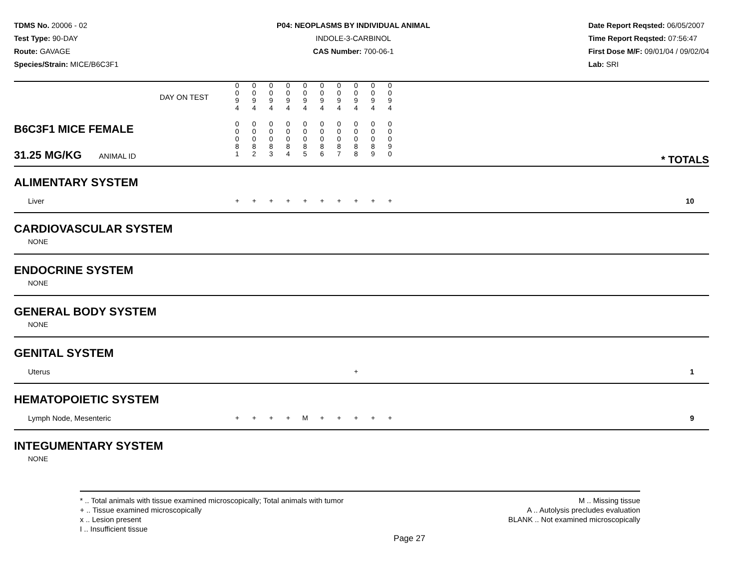TDMS No. 20006 - 02
Test Type: 90-DAY
Route: GAVAGE
Species/Strain: MICE/B6C3F1
P04: NEOPLASMS BY INDIVIDUAL ANIMAL
INDOLE-3-CARBINOL
CAS Number: 700-06-1
Date Report Reqsted: 06/05/2007
Time Report Reqsted: 07:56:47
First Dose M/F: 09/01/04 / 09/02/04
Lab: SRI
| DAY ON TEST | 0 0 9 4 | 0 0 9 4 | 0 0 9 4 | 0 0 9 4 | 0 0 9 4 | 0 0 9 4 | 0 0 9 4 | 0 0 9 4 | 0 0 9 4 | 0 0 9 4 | |
| B6C3F1 MICE FEMALE 31.25 MG/KG ANIMAL ID | 0 0 0 8 1 | 0 0 0 8 2 | 0 0 0 8 3 | 0 0 0 8 4 | 0 0 0 8 5 | 0 0 0 8 6 | 0 0 0 8 7 | 0 0 0 8 8 | 0 0 0 8 9 | 0 0 0 9 0 | * TOTALS |
| ALIMENTARY SYSTEM | | | | | | | | | | | |
| Liver | + | + | + | + | + | + | + | + | + | + | 10 |
| CARDIOVASCULAR SYSTEM | | | | | | | | | | | |
| NONE | | | | | | | | | | | |
| ENDOCRINE SYSTEM | | | | | | | | | | | |
| NONE | | | | | | | | | | | |
| GENERAL BODY SYSTEM | | | | | | | | | | | |
| NONE | | | | | | | | | | | |
| GENITAL SYSTEM | | | | | | | | | | | |
| Uterus | | | | | | | | + | | | 1 |
| HEMATOPOIETIC SYSTEM | | | | | | | | | | | |
| Lymph Node, Mesenteric | + | + | + | + | M | + | + | + | + | + | 9 |
| INTEGUMENTARY SYSTEM | | | | | | | | | | | |
| NONE | | | | | | | | | | | |
* .. Total animals with tissue examined microscopically; Total animals with tumor
+ .. Tissue examined microscopically
x .. Lesion present
I .. Insufficient tissue
M .. Missing tissue
A .. Autolysis precludes evaluation
BLANK .. Not examined microscopically
Page 27